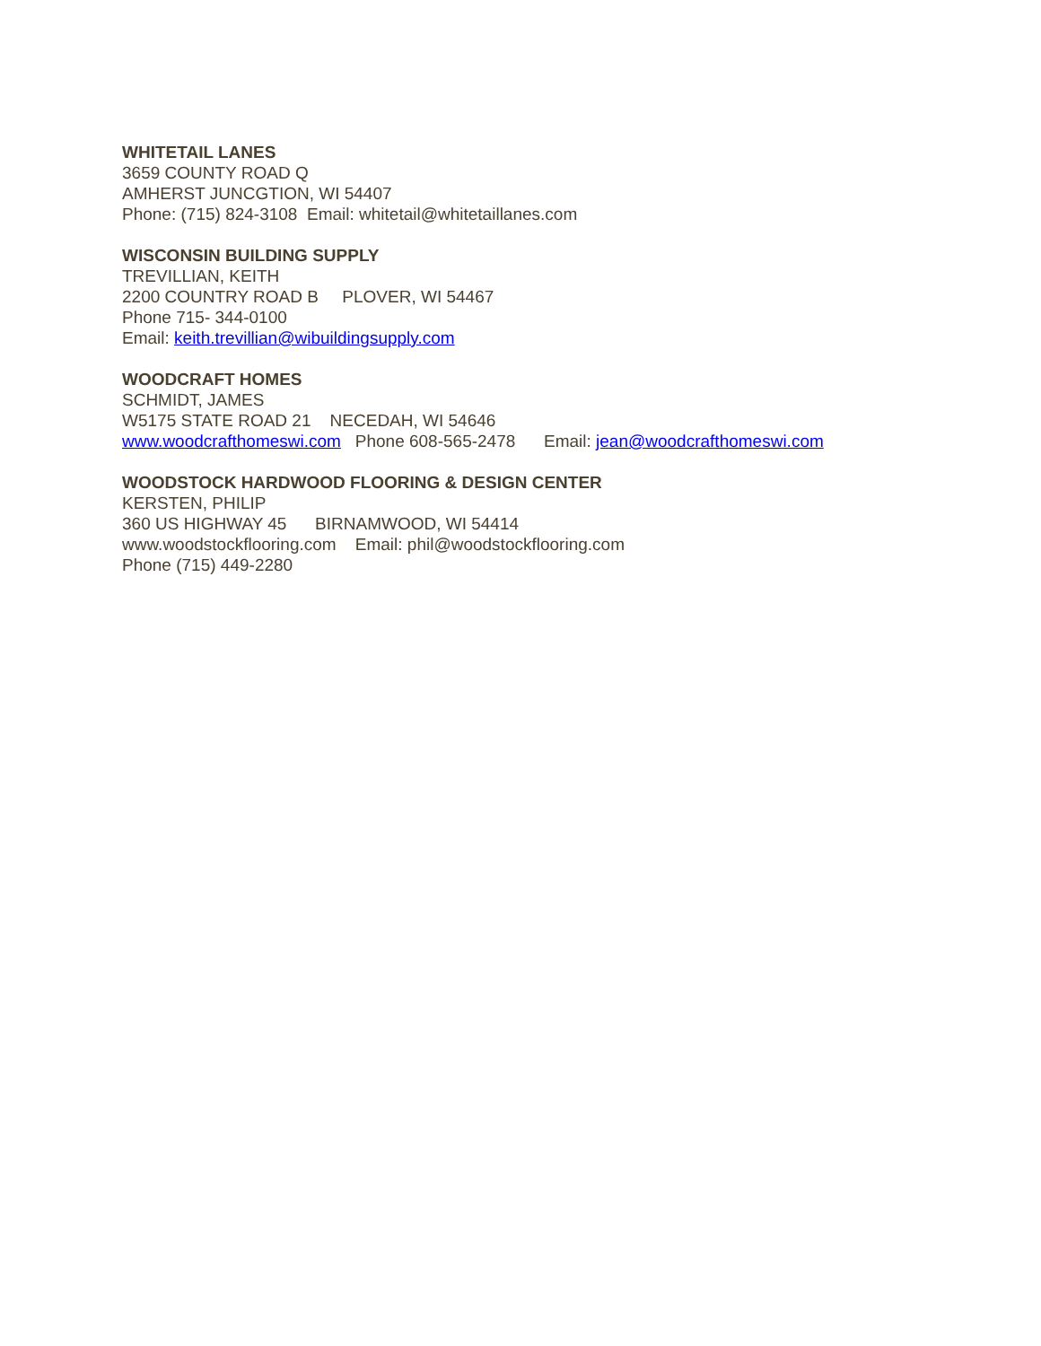WHITETAIL LANES
3659 COUNTY ROAD Q
AMHERST JUNCGTION, WI 54407
Phone: (715) 824-3108 Email: whitetail@whitetaillanes.com
WISCONSIN BUILDING SUPPLY
TREVILLIAN, KEITH
2200 COUNTRY ROAD B PLOVER, WI 54467
Phone 715- 344-0100
Email: keith.trevillian@wibuildingsupply.com
WOODCRAFT HOMES
SCHMIDT, JAMES
W5175 STATE ROAD 21 NECEDAH, WI 54646
www.woodcrafthomeswi.com Phone 608-565-2478 Email: jean@woodcrafthomeswi.com
WOODSTOCK HARDWOOD FLOORING & DESIGN CENTER
KERSTEN, PHILIP
360 US HIGHWAY 45 BIRNAMWOOD, WI 54414
www.woodstockflooring.com Email: phil@woodstockflooring.com
Phone (715) 449-2280